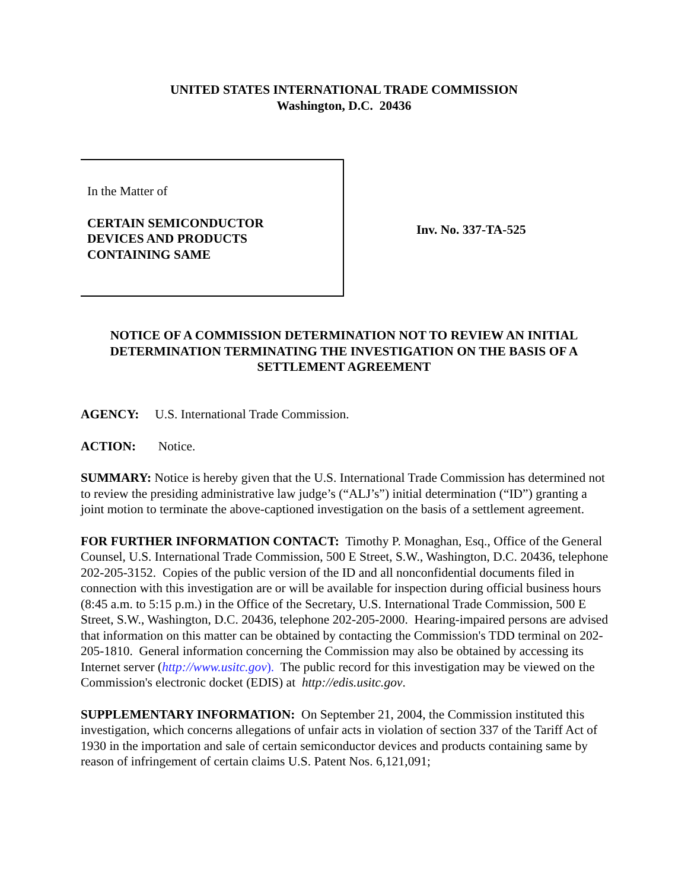UNITED STATES INTERNATIONAL TRADE COMMISSION
Washington, D.C. 20436
In the Matter of
CERTAIN SEMICONDUCTOR
DEVICES AND PRODUCTS
CONTAINING SAME
Inv. No. 337-TA-525
NOTICE OF A COMMISSION DETERMINATION NOT TO REVIEW AN INITIAL DETERMINATION TERMINATING THE INVESTIGATION ON THE BASIS OF A SETTLEMENT AGREEMENT
AGENCY: U.S. International Trade Commission.
ACTION: Notice.
SUMMARY: Notice is hereby given that the U.S. International Trade Commission has determined not to review the presiding administrative law judge’s (“ALJ’s”) initial determination (“ID”) granting a joint motion to terminate the above-captioned investigation on the basis of a settlement agreement.
FOR FURTHER INFORMATION CONTACT: Timothy P. Monaghan, Esq., Office of the General Counsel, U.S. International Trade Commission, 500 E Street, S.W., Washington, D.C. 20436, telephone 202-205-3152. Copies of the public version of the ID and all nonconfidential documents filed in connection with this investigation are or will be available for inspection during official business hours (8:45 a.m. to 5:15 p.m.) in the Office of the Secretary, U.S. International Trade Commission, 500 E Street, S.W., Washington, D.C. 20436, telephone 202-205-2000. Hearing-impaired persons are advised that information on this matter can be obtained by contacting the Commission's TDD terminal on 202-205-1810. General information concerning the Commission may also be obtained by accessing its Internet server (http://www.usitc.gov). The public record for this investigation may be viewed on the Commission's electronic docket (EDIS) at http://edis.usitc.gov.
SUPPLEMENTARY INFORMATION: On September 21, 2004, the Commission instituted this investigation, which concerns allegations of unfair acts in violation of section 337 of the Tariff Act of 1930 in the importation and sale of certain semiconductor devices and products containing same by reason of infringement of certain claims U.S. Patent Nos. 6,121,091;